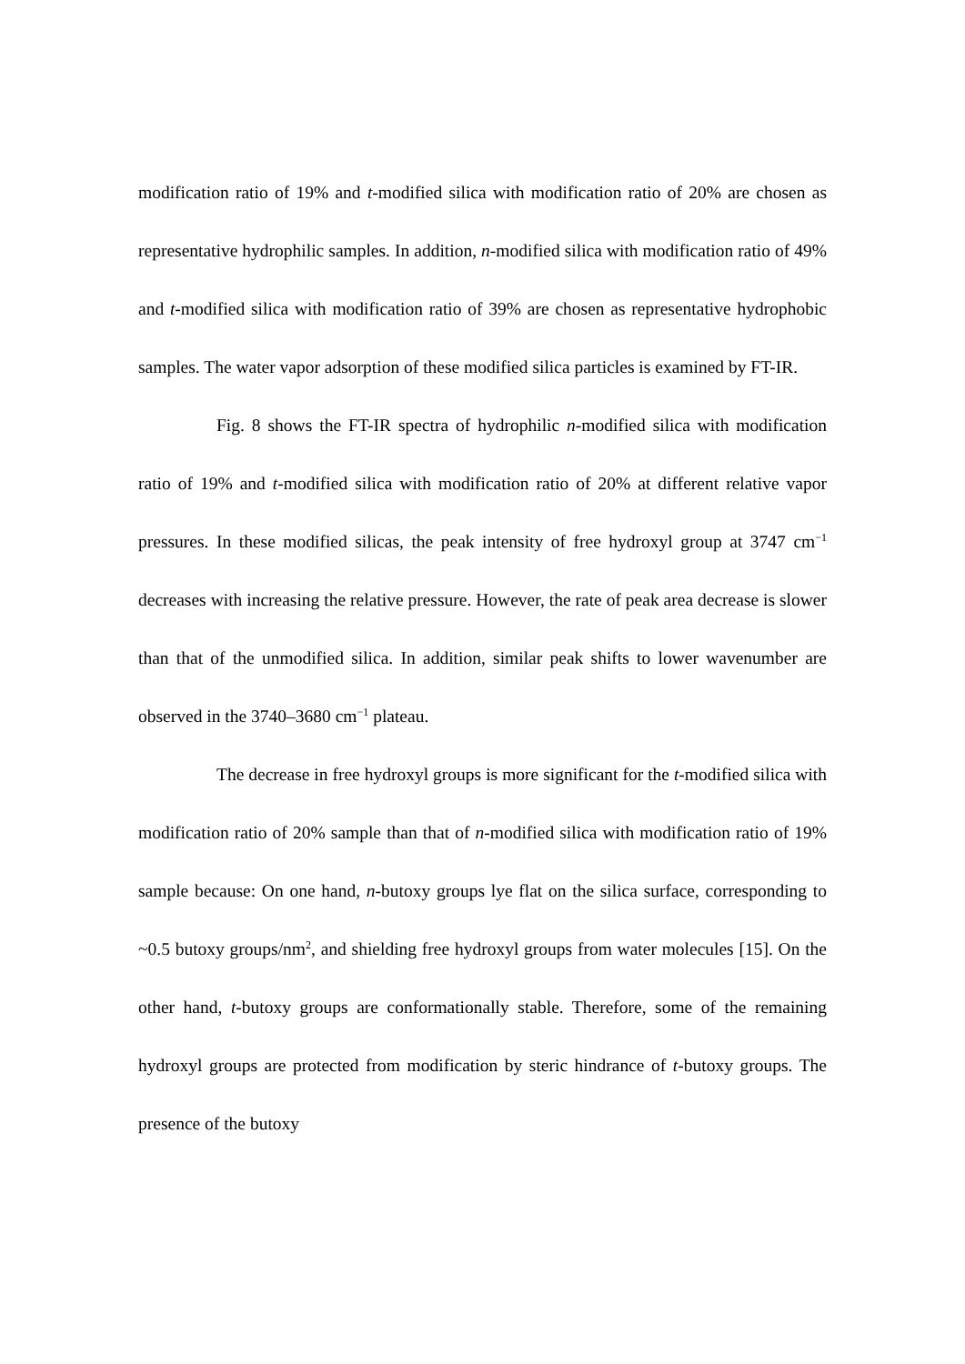modification ratio of 19% and t-modified silica with modification ratio of 20% are chosen as representative hydrophilic samples. In addition, n-modified silica with modification ratio of 49% and t-modified silica with modification ratio of 39% are chosen as representative hydrophobic samples. The water vapor adsorption of these modified silica particles is examined by FT-IR.
Fig. 8 shows the FT-IR spectra of hydrophilic n-modified silica with modification ratio of 19% and t-modified silica with modification ratio of 20% at different relative vapor pressures. In these modified silicas, the peak intensity of free hydroxyl group at 3747 cm<sup>−1</sup> decreases with increasing the relative pressure. However, the rate of peak area decrease is slower than that of the unmodified silica. In addition, similar peak shifts to lower wavenumber are observed in the 3740–3680 cm<sup>−1</sup> plateau.
The decrease in free hydroxyl groups is more significant for the t-modified silica with modification ratio of 20% sample than that of n-modified silica with modification ratio of 19% sample because: On one hand, n-butoxy groups lye flat on the silica surface, corresponding to ~0.5 butoxy groups/nm<sup>2</sup>, and shielding free hydroxyl groups from water molecules [15]. On the other hand, t-butoxy groups are conformationally stable. Therefore, some of the remaining hydroxyl groups are protected from modification by steric hindrance of t-butoxy groups. The presence of the butoxy